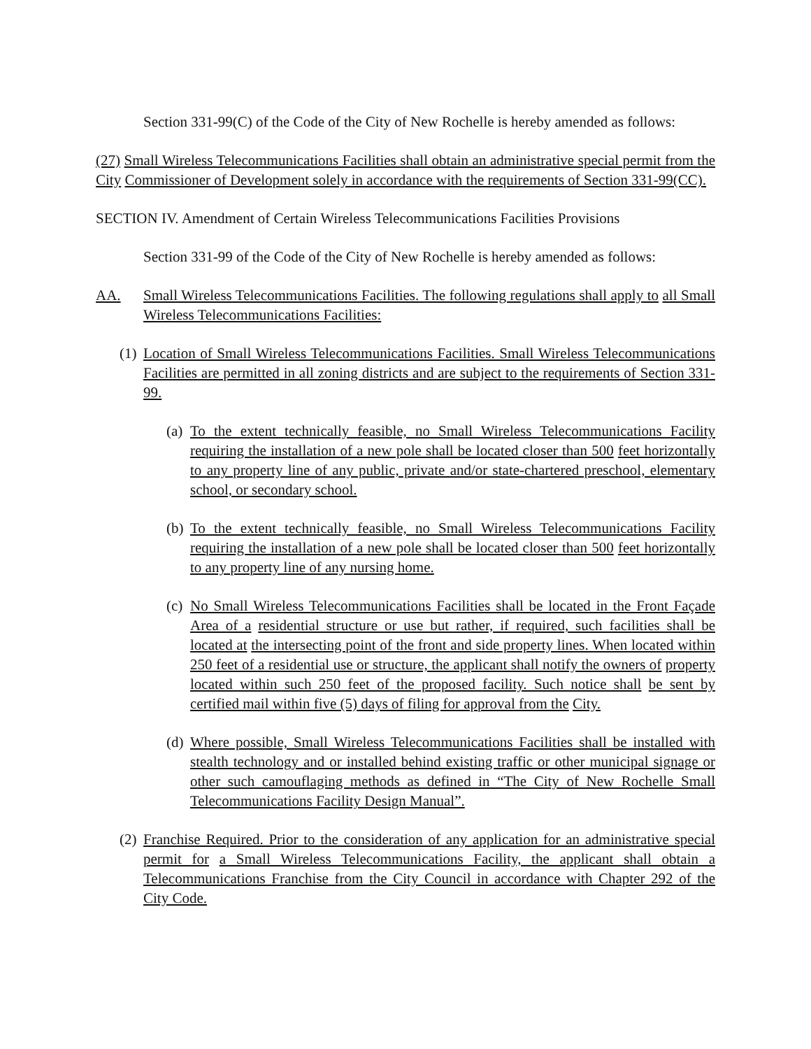Section 331-99(C) of the Code of the City of New Rochelle is hereby amended as follows:
(27) Small Wireless Telecommunications Facilities shall obtain an administrative special permit from the City Commissioner of Development solely in accordance with the requirements of Section 331-99(CC).
SECTION IV. Amendment of Certain Wireless Telecommunications Facilities Provisions
Section 331-99 of the Code of the City of New Rochelle is hereby amended as follows:
AA. Small Wireless Telecommunications Facilities. The following regulations shall apply to all Small Wireless Telecommunications Facilities:
(1)
Location of Small Wireless Telecommunications Facilities. Small Wireless Telecommunications Facilities are permitted in all zoning districts and are subject to the requirements of Section 331-99.
(a)
To the extent technically feasible, no Small Wireless Telecommunications Facility requiring the installation of a new pole shall be located closer than 500 feet horizontally to any property line of any public, private and/or state-chartered preschool, elementary school, or secondary school.
(b)
To the extent technically feasible, no Small Wireless Telecommunications Facility requiring the installation of a new pole shall be located closer than 500 feet horizontally to any property line of any nursing home.
(c)
No Small Wireless Telecommunications Facilities shall be located in the Front Façade Area of a residential structure or use but rather, if required, such facilities shall be located at the intersecting point of the front and side property lines. When located within 250 feet of a residential use or structure, the applicant shall notify the owners of property located within such 250 feet of the proposed facility. Such notice shall be sent by certified mail within five (5) days of filing for approval from the City.
(d)
Where possible, Small Wireless Telecommunications Facilities shall be installed with stealth technology and or installed behind existing traffic or other municipal signage or other such camouflaging methods as defined in “The City of New Rochelle Small Telecommunications Facility Design Manual”.
(2)
Franchise Required. Prior to the consideration of any application for an administrative special permit for a Small Wireless Telecommunications Facility, the applicant shall obtain a Telecommunications Franchise from the City Council in accordance with Chapter 292 of the City Code.